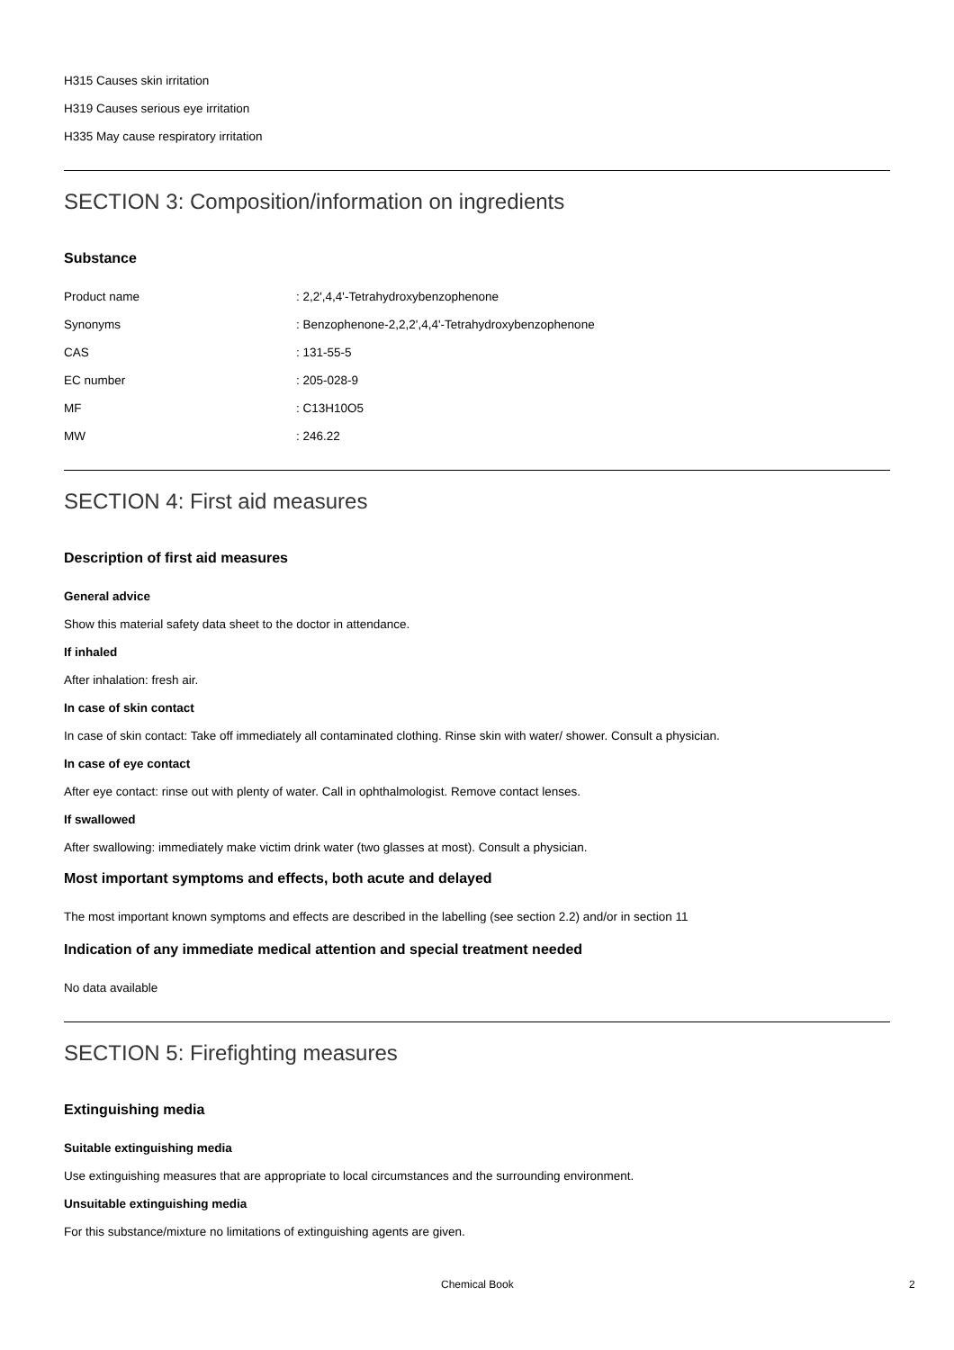H315 Causes skin irritation
H319 Causes serious eye irritation
H335 May cause respiratory irritation
SECTION 3: Composition/information on ingredients
Substance
| Product name | : 2,2',4,4'-Tetrahydroxybenzophenone |
| Synonyms | : Benzophenone-2,2,2',4,4'-Tetrahydroxybenzophenone |
| CAS | : 131-55-5 |
| EC number | : 205-028-9 |
| MF | : C13H10O5 |
| MW | : 246.22 |
SECTION 4: First aid measures
Description of first aid measures
General advice
Show this material safety data sheet to the doctor in attendance.
If inhaled
After inhalation: fresh air.
In case of skin contact
In case of skin contact: Take off immediately all contaminated clothing. Rinse skin with water/ shower. Consult a physician.
In case of eye contact
After eye contact: rinse out with plenty of water. Call in ophthalmologist. Remove contact lenses.
If swallowed
After swallowing: immediately make victim drink water (two glasses at most). Consult a physician.
Most important symptoms and effects, both acute and delayed
The most important known symptoms and effects are described in the labelling (see section 2.2) and/or in section 11
Indication of any immediate medical attention and special treatment needed
No data available
SECTION 5: Firefighting measures
Extinguishing media
Suitable extinguishing media
Use extinguishing measures that are appropriate to local circumstances and the surrounding environment.
Unsuitable extinguishing media
For this substance/mixture no limitations of extinguishing agents are given.
Chemical Book 2